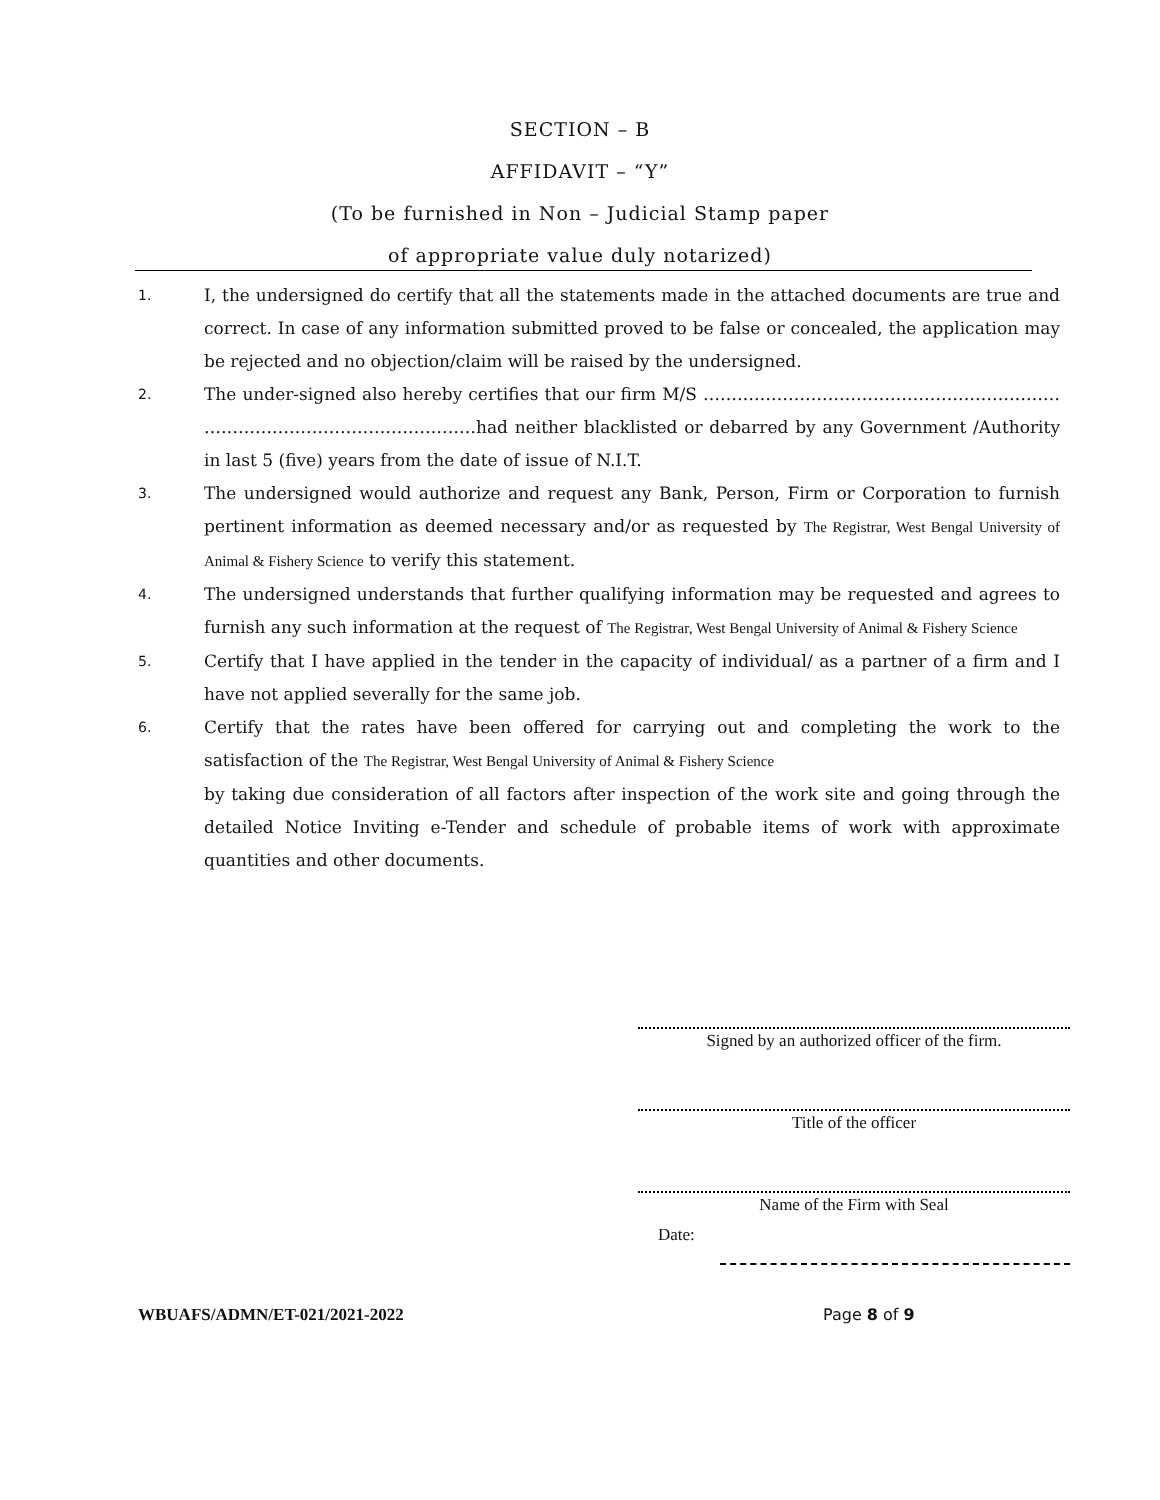SECTION – B
AFFIDAVIT – “Y”
(To be furnished in Non – Judicial Stamp paper
of appropriate value duly notarized)
1. I, the undersigned do certify that all the statements made in the attached documents are true and correct. In case of any information submitted proved to be false or concealed, the application may be rejected and no objection/claim will be raised by the undersigned.
2. The under-signed also hereby certifies that our firm M/S ……………………………………………………… …………………………………………had neither blacklisted or debarred by any Government /Authority in last 5 (five) years from the date of issue of N.I.T.
3. The undersigned would authorize and request any Bank, Person, Firm or Corporation to furnish pertinent information as deemed necessary and/or as requested by The Registrar, West Bengal University of Animal & Fishery Science to verify this statement.
4. The undersigned understands that further qualifying information may be requested and agrees to furnish any such information at the request of The Registrar, West Bengal University of Animal & Fishery Science
5. Certify that I have applied in the tender in the capacity of individual/ as a partner of a firm and I have not applied severally for the same job.
6. Certify that the rates have been offered for carrying out and completing the work to the satisfaction of the The Registrar, West Bengal University of Animal & Fishery Science
by taking due consideration of all factors after inspection of the work site and going through the detailed Notice Inviting e-Tender and schedule of probable items of work with approximate quantities and other documents.
Signed by an authorized officer of the firm.
Title of the officer
Name of the Firm with Seal
Date:
WBUAFS/ADMN/ET-021/2021-2022 Page 8 of 9